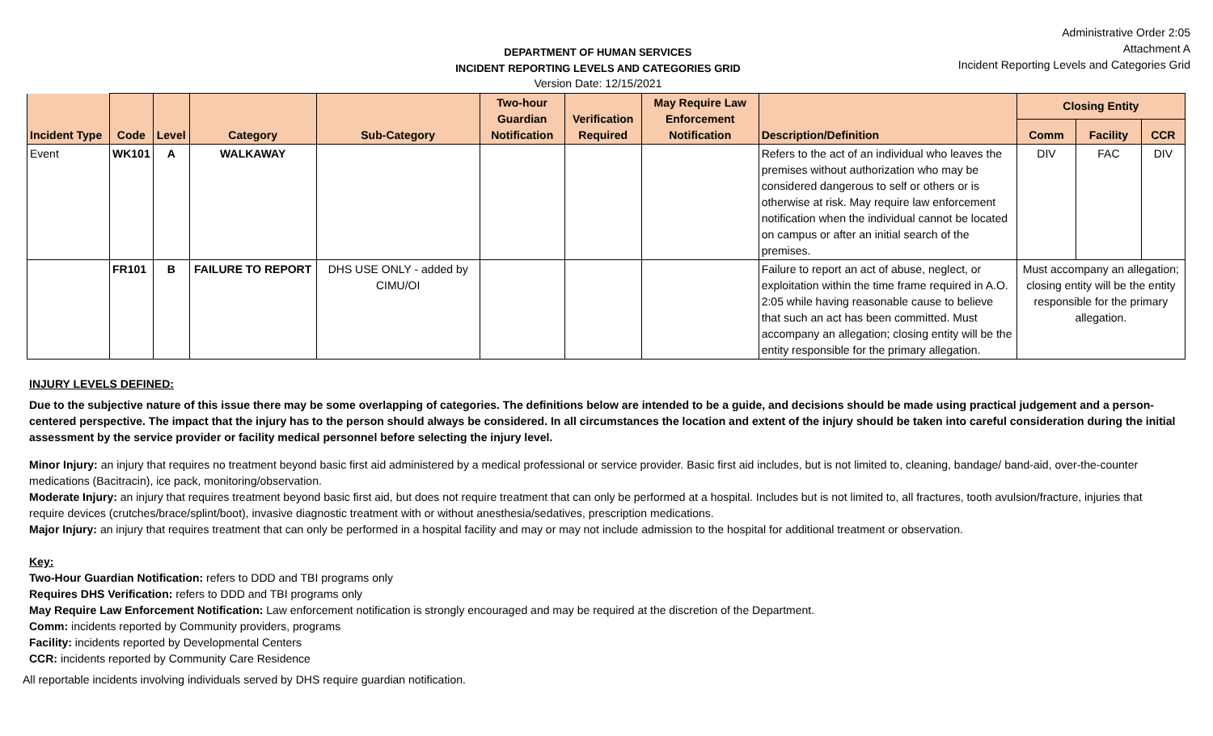DEPARTMENT OF HUMAN SERVICES
INCIDENT REPORTING LEVELS AND CATEGORIES GRID
Version Date: 12/15/2021
Administrative Order 2:05
Attachment A
Incident Reporting Levels and Categories Grid
| Incident Type | Code | Level | Category | Sub-Category | Two-hour Guardian Notification | Verification Required | May Require Law Enforcement Notification | Description/Definition | Closing Entity | | |
| --- | --- | --- | --- | --- | --- | --- | --- | --- | --- | --- | --- |
| | | | | | | | | | Comm | Facility | CCR |
| Event | WK101 | A | WALKAWAY | | | | | Refers to the act of an individual who leaves the premises without authorization who may be considered dangerous to self or others or is otherwise at risk. May require law enforcement notification when the individual cannot be located on campus or after an initial search of the premises. | DIV | FAC | DIV |
| | FR101 | B | FAILURE TO REPORT | DHS USE ONLY - added by CIMU/OI | | | | Failure to report an act of abuse, neglect, or exploitation within the time frame required in A.O. 2:05 while having reasonable cause to believe that such an act has been committed. Must accompany an allegation; closing entity will be the entity responsible for the primary allegation. | Must accompany an allegation; closing entity will be the entity responsible for the primary allegation. | | |
INJURY LEVELS DEFINED:
Due to the subjective nature of this issue there may be some overlapping of categories. The definitions below are intended to be a guide, and decisions should be made using practical judgement and a person-centered perspective. The impact that the injury has to the person should always be considered. In all circumstances the location and extent of the injury should be taken into careful consideration during the initial assessment by the service provider or facility medical personnel before selecting the injury level.
Minor Injury: an injury that requires no treatment beyond basic first aid administered by a medical professional or service provider. Basic first aid includes, but is not limited to, cleaning, bandage/ band-aid, over-the-counter medications (Bacitracin), ice pack, monitoring/observation.
Moderate Injury: an injury that requires treatment beyond basic first aid, but does not require treatment that can only be performed at a hospital. Includes but is not limited to, all fractures, tooth avulsion/fracture, injuries that require devices (crutches/brace/splint/boot), invasive diagnostic treatment with or without anesthesia/sedatives, prescription medications.
Major Injury: an injury that requires treatment that can only be performed in a hospital facility and may or may not include admission to the hospital for additional treatment or observation.
Key:
Two-Hour Guardian Notification: refers to DDD and TBI programs only
Requires DHS Verification: refers to DDD and TBI programs only
May Require Law Enforcement Notification: Law enforcement notification is strongly encouraged and may be required at the discretion of the Department.
Comm: incidents reported by Community providers, programs
Facility: incidents reported by Developmental Centers
CCR: incidents reported by Community Care Residence
All reportable incidents involving individuals served by DHS require guardian notification.